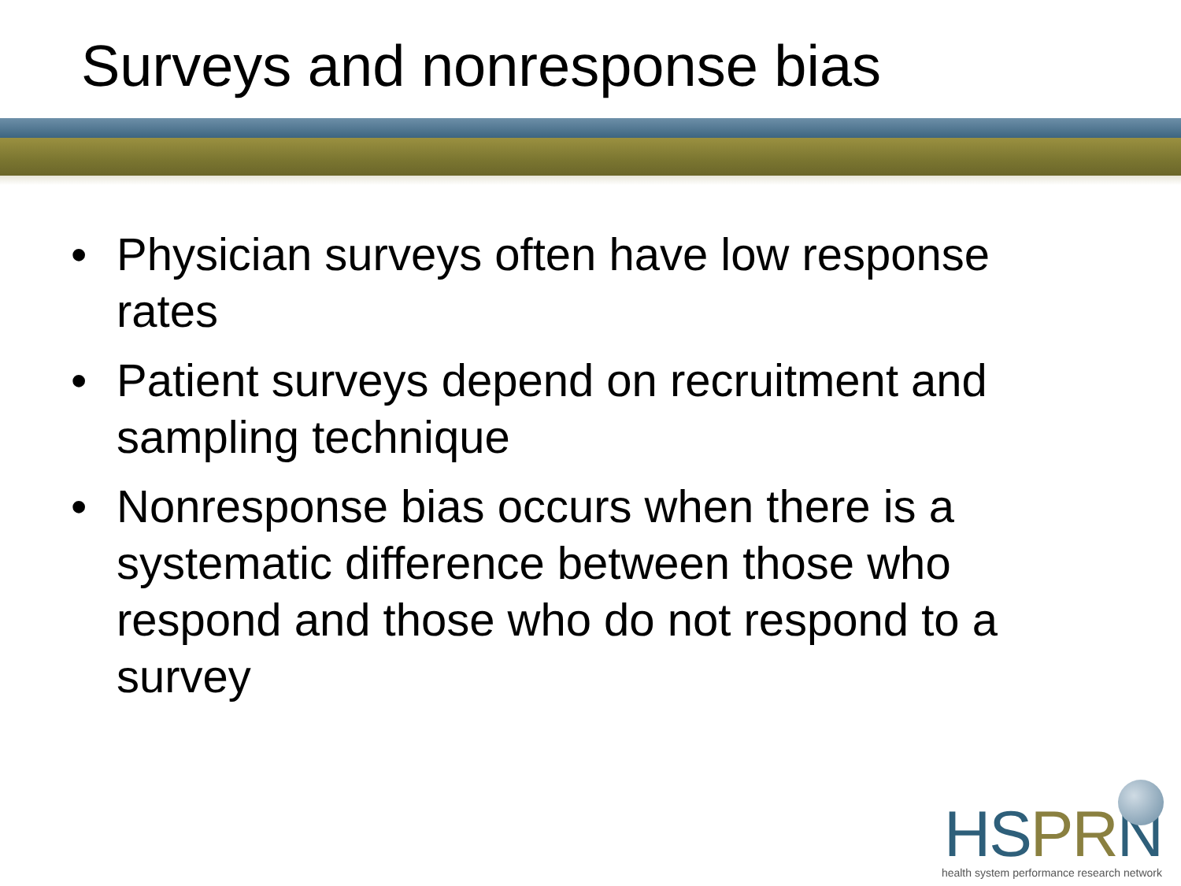Surveys and nonresponse bias
• Physician surveys often have low response rates
• Patient surveys depend on recruitment and sampling technique
• Nonresponse bias occurs when there is a systematic difference between those who respond and those who do not respond to a survey
HS PR N
health system performance research network